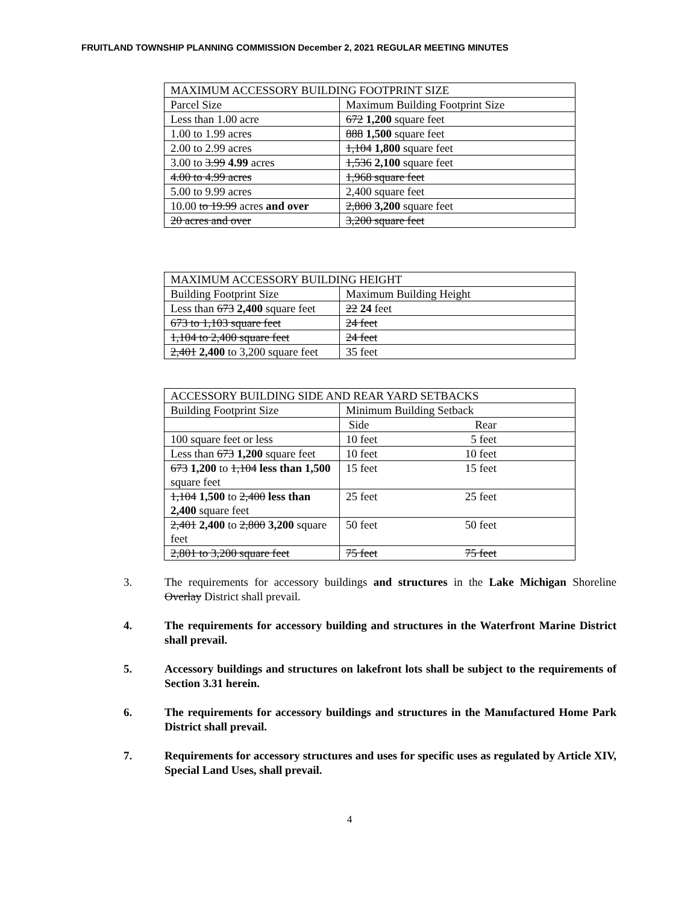FRUITLAND TOWNSHIP PLANNING COMMISSION December 2, 2021 REGULAR MEETING MINUTES
| MAXIMUM ACCESSORY BUILDING FOOTPRINT SIZE | |
| Parcel Size | Maximum Building Footprint Size |
| Less than 1.00 acre | 672 1,200 square feet |
| 1.00 to 1.99 acres | 888 1,500 square feet |
| 2.00 to 2.99 acres | 1,104 1,800 square feet |
| 3.00 to 3.99 4.99 acres | 1,536 2,100 square feet |
| 4.00 to 4.99 acres | 1,968 square feet |
| 5.00 to 9.99 acres | 2,400 square feet |
| 10.00 to 19.99 acres and over | 2,800 3,200 square feet |
| 20 acres and over | 3,200 square feet |
| MAXIMUM ACCESSORY BUILDING HEIGHT | |
| Building Footprint Size | Maximum Building Height |
| Less than 673 2,400 square feet | 22 24 feet |
| 673 to 1,103 square feet | 24 feet |
| 1,104 to 2,400 square feet | 24 feet |
| 2,401 2,400 to 3,200 square feet | 35 feet |
| ACCESSORY BUILDING SIDE AND REAR YARD SETBACKS | |
| Building Footprint Size | Minimum Building Setback |
| | Side Rear |
| 100 square feet or less | 10 feet 5 feet |
| Less than 673 1,200 square feet | 10 feet 10 feet |
| 673 1,200 to 1,104 less than 1,500 square feet | 15 feet 15 feet |
| 1,104 1,500 to 2,400 less than 2,400 square feet | 25 feet 25 feet |
| 2,401 2,400 to 2,800 3,200 square feet | 50 feet 50 feet |
| 2,801 to 3,200 square feet | 75 feet 75 feet |
3. The requirements for accessory buildings and structures in the Lake Michigan Shoreline Overlay District shall prevail.
4. The requirements for accessory building and structures in the Waterfront Marine District shall prevail.
5. Accessory buildings and structures on lakefront lots shall be subject to the requirements of Section 3.31 herein.
6. The requirements for accessory buildings and structures in the Manufactured Home Park District shall prevail.
7. Requirements for accessory structures and uses for specific uses as regulated by Article XIV, Special Land Uses, shall prevail.
4